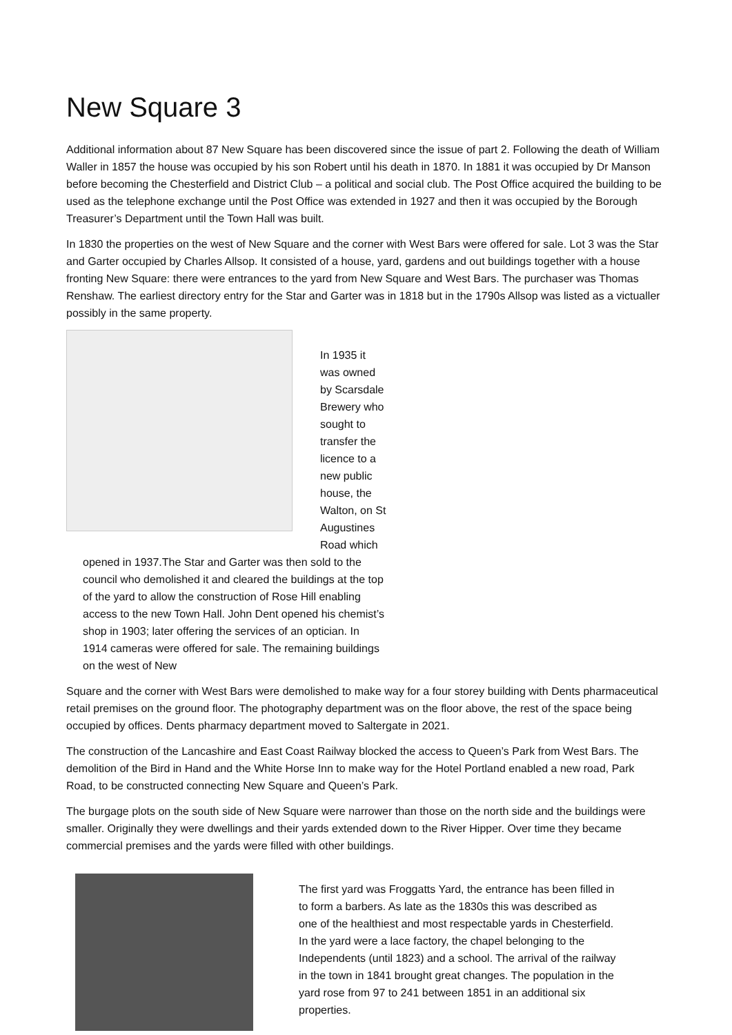New Square 3
Additional information about 87 New Square has been discovered since the issue of part 2. Following the death of William Waller in 1857 the house was occupied by his son Robert until his death in 1870. In 1881 it was occupied by Dr Manson before becoming the Chesterfield and District Club – a political and social club. The Post Office acquired the building to be used as the telephone exchange until the Post Office was extended in 1927 and then it was occupied by the Borough Treasurer’s Department until the Town Hall was built.
In 1830 the properties on the west of New Square and the corner with West Bars were offered for sale. Lot 3 was the Star and Garter occupied by Charles Allsop. It consisted of a house, yard, gardens and out buildings together with a house fronting New Square: there were entrances to the yard from New Square and West Bars. The purchaser was Thomas Renshaw. The earliest directory entry for the Star and Garter was in 1818 but in the 1790s Allsop was listed as a victualler possibly in the same property.
In 1935 it was owned by Scarsdale Brewery who sought to transfer the licence to a new public house, the Walton, on St Augustines Road which opened in 1937.The Star and Garter was then sold to the council who demolished it and cleared the buildings at the top of the yard to allow the construction of Rose Hill enabling access to the new Town Hall. John Dent opened his chemist’s shop in 1903; later offering the services of an optician. In 1914 cameras were offered for sale. The remaining buildings on the west of New
Square and the corner with West Bars were demolished to make way for a four storey building with Dents pharmaceutical retail premises on the ground floor. The photography department was on the floor above, the rest of the space being occupied by offices. Dents pharmacy department moved to Saltergate in 2021.
The construction of the Lancashire and East Coast Railway blocked the access to Queen’s Park from West Bars. The demolition of the Bird in Hand and the White Horse Inn to make way for the Hotel Portland enabled a new road, Park Road, to be constructed connecting New Square and Queen’s Park.
The burgage plots on the south side of New Square were narrower than those on the north side and the buildings were smaller. Originally they were dwellings and their yards extended down to the River Hipper. Over time they became commercial premises and the yards were filled with other buildings.
The first yard was Froggatts Yard, the entrance has been filled in to form a barbers. As late as the 1830s this was described as one of the healthiest and most respectable yards in Chesterfield. In the yard were a lace factory, the chapel belonging to the Independents (until 1823) and a school. The arrival of the railway in the town in 1841 brought great changes. The population in the yard rose from 97 to 241 between 1851 in an additional six properties.